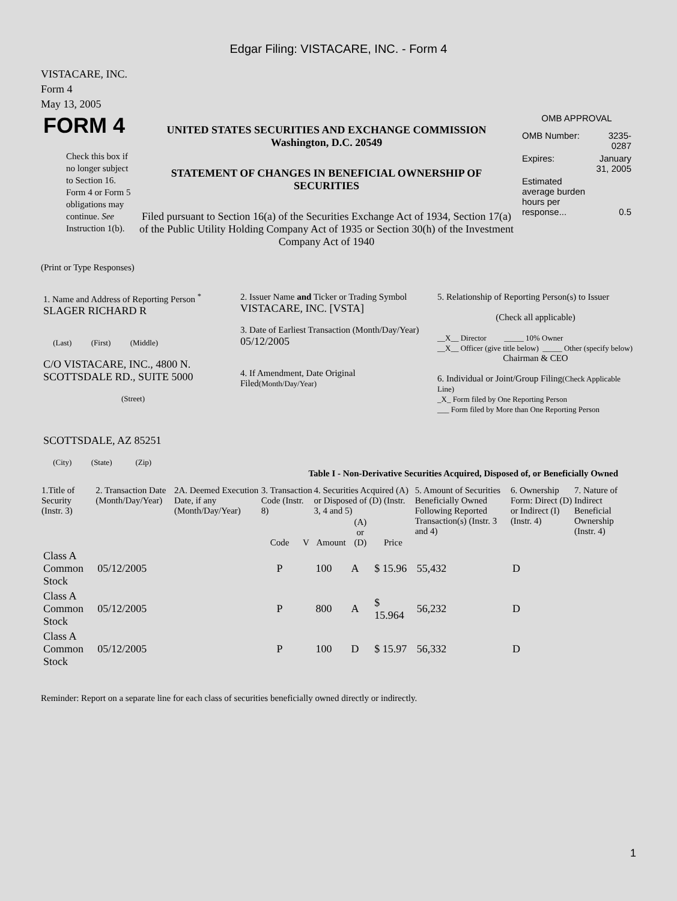Edgar Filing: VISTACARE, INC. - Form 4
VISTACARE, INC.
Form 4
May 13, 2005
| FORM 4 Check this box if no longer subject to Section 16. Form 4 or Form 5 obligations may continue. See Instruction 1(b). | UNITED STATES SECURITIES AND EXCHANGE COMMISSION Washington, D.C. 20549 STATEMENT OF CHANGES IN BENEFICIAL OWNERSHIP OF SECURITIES Filed pursuant to Section 16(a) of the Securities Exchange Act of 1934, Section 17(a) of the Public Utility Holding Company Act of 1935 or Section 30(h) of the Investment Company Act of 1940 | OMB APPROVAL / OMB Number: / 3235-0287 / / Expires: / January 31, 2005 / / Estimated average burden hours per response... / 0.5 / |
(Print or Type Responses)
| 1. Name and Address of Reporting Person <sup>*</sup> SLAGER RICHARD R (Last) (First) (Middle) C/O VISTACARE, INC., 4800 N. SCOTTSDALE RD., SUITE 5000 (Street) SCOTTSDALE, AZ 85251 (City) (State) (Zip) | 2. Issuer Name and Ticker or Trading Symbol VISTACARE, INC. [VSTA] 3. Date of Earliest Transaction (Month/Day/Year) 05/12/2005 4. If Amendment, Date Original Filed (Month/Day/Year) | 5. Relationship of Reporting Person(s) to Issuer (Check all applicable) __X__ Director _____ 10% Owner __X__ Officer (give title below) _____ Other (specify below) Chairman & CEO 6. Individual or Joint/Group Filing (Check Applicable Line) _X_ Form filed by One Reporting Person ___ Form filed by More than One Reporting Person |
Table I - Non-Derivative Securities Acquired, Disposed of, or Beneficially Owned
| 1.Title of Security (Instr. 3) | 2. Transaction Date (Month/Day/Year) | 2A. Deemed Execution Date, if any (Month/Day/Year) | 3. Transaction Code (Instr. 8) | | 4. Securities Acquired (A) or Disposed of (D) (Instr. 3, 4 and 5) | | | 5. Amount of Securities Beneficially Owned Following Reported Transaction(s) (Instr. 3 and 4) | 6. Ownership Form: Direct (D) or Indirect (I) (Instr. 4) | 7. Nature of Indirect Beneficial Ownership (Instr. 4) |
| --- | --- | --- | --- | --- | --- | --- | --- | --- | --- | --- |
| | | | Code | V | Amount | (A) or (D) | Price | | | |
| Class A Common Stock | 05/12/2005 | | P | | 100 | A | $ 15.96 | 55,432 | D | |
| Class A Common Stock | 05/12/2005 | | P | | 800 | A | $ 15.964 | 56,232 | D | |
| Class A Common Stock | 05/12/2005 | | P | | 100 | D | $ 15.97 | 56,332 | D | |
Reminder: Report on a separate line for each class of securities beneficially owned directly or indirectly.
1